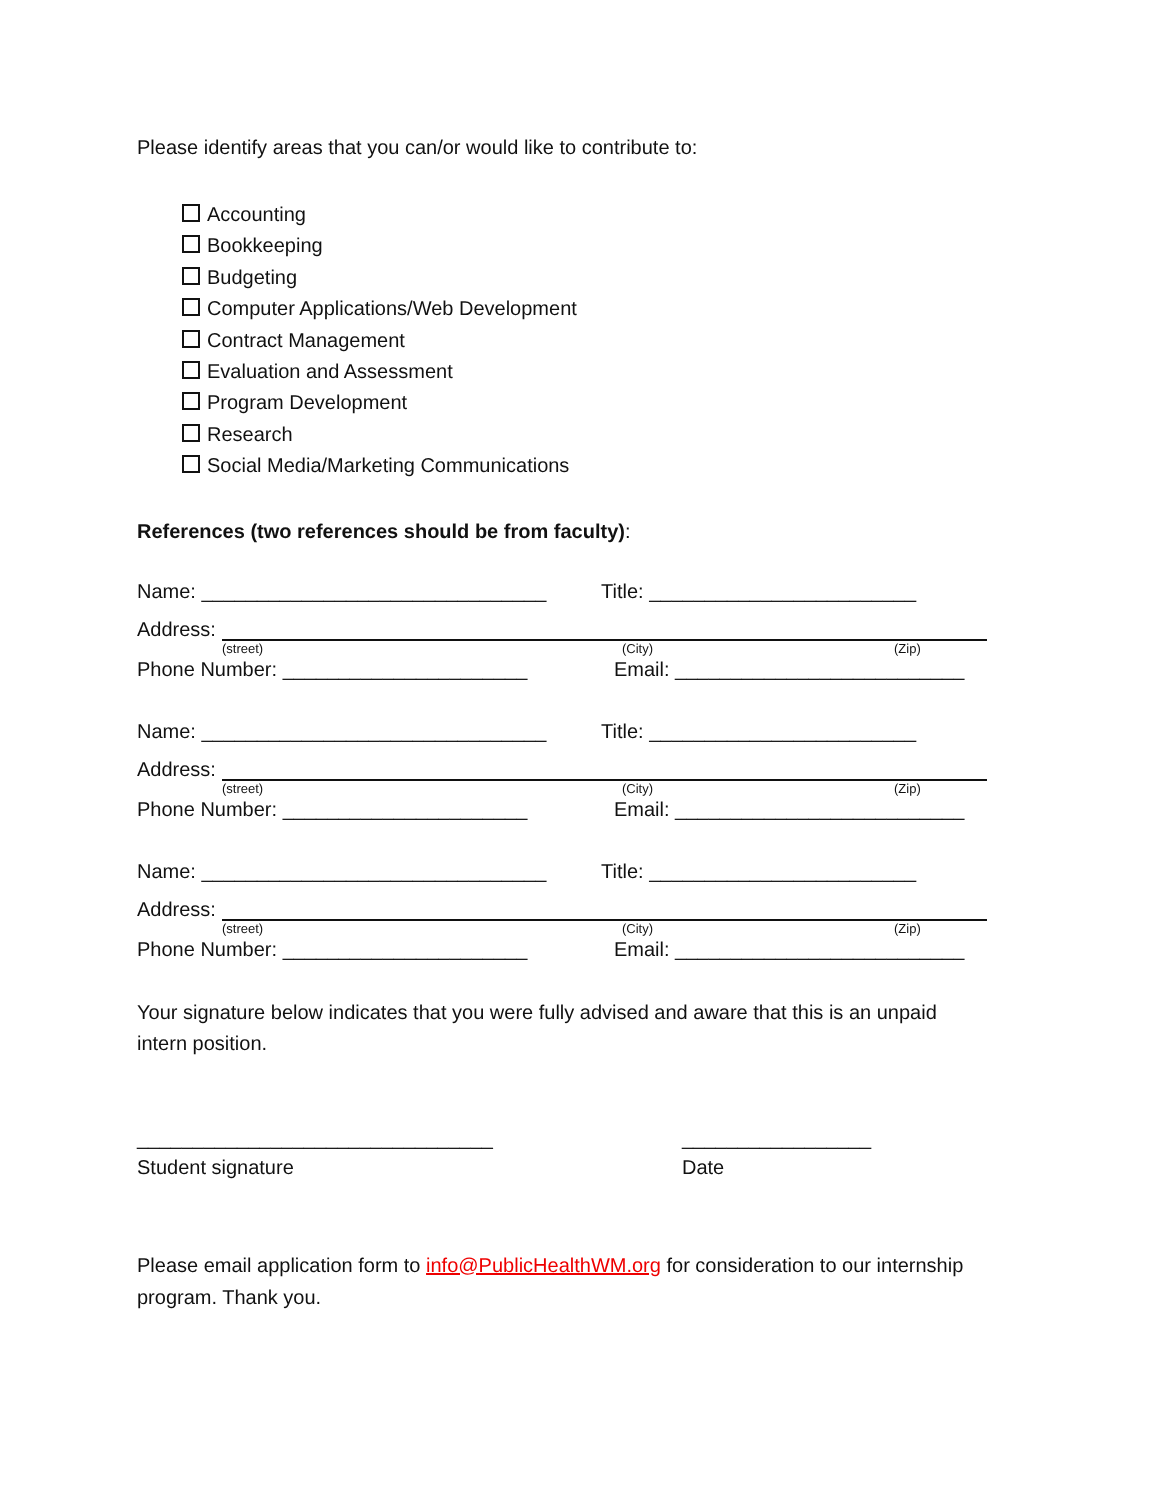Please identify areas that you can/or would like to contribute to:
Accounting
Bookkeeping
Budgeting
Computer Applications/Web Development
Contract Management
Evaluation and Assessment
Program Development
Research
Social Media/Marketing Communications
References (two references should be from faculty):
Name: _______________________________ Title: ________________________
Address:
(street) (City) (Zip)
Phone Number: ______________________ Email: __________________________
Name: _______________________________ Title: ________________________
Address:
(street) (City) (Zip)
Phone Number: ______________________ Email: __________________________
Name: _______________________________ Title: ________________________
Address:
(street) (City) (Zip)
Phone Number: ______________________ Email: __________________________
Your signature below indicates that you were fully advised and aware that this is an unpaid intern position.
________________________________ _________________
Student signature Date
Please email application form to info@PublicHealthWM.org for consideration to our internship program. Thank you.